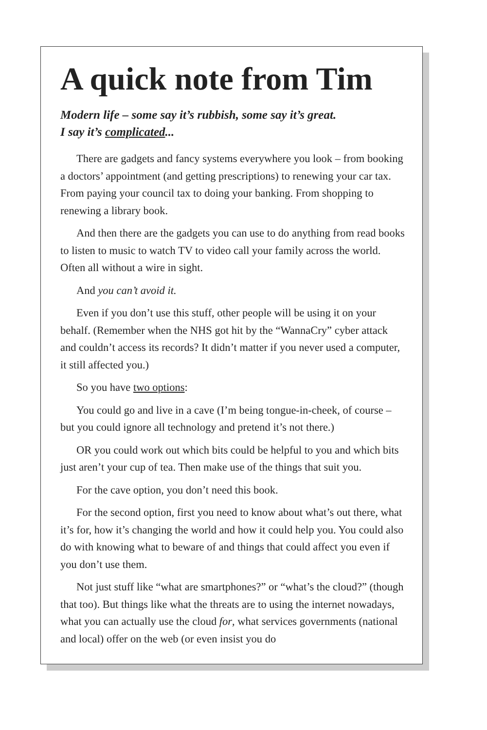A quick note from Tim
Modern life – some say it’s rubbish, some say it’s great.
I say it’s complicated...
There are gadgets and fancy systems everywhere you look – from booking a doctors’ appointment (and getting prescriptions) to renewing your car tax. From paying your council tax to doing your banking. From shopping to renewing a library book.
And then there are the gadgets you can use to do anything from read books to listen to music to watch TV to video call your family across the world. Often all without a wire in sight.
And you can’t avoid it.
Even if you don’t use this stuff, other people will be using it on your behalf. (Remember when the NHS got hit by the “WannaCry” cyber attack and couldn’t access its records? It didn’t matter if you never used a computer, it still affected you.)
So you have two options:
You could go and live in a cave (I’m being tongue-in-cheek, of course – but you could ignore all technology and pretend it’s not there.)
OR you could work out which bits could be helpful to you and which bits just aren’t your cup of tea. Then make use of the things that suit you.
For the cave option, you don’t need this book.
For the second option, first you need to know about what’s out there, what it’s for, how it’s changing the world and how it could help you. You could also do with knowing what to beware of and things that could affect you even if you don’t use them.
Not just stuff like “what are smartphones?” or “what’s the cloud?” (though that too). But things like what the threats are to using the internet nowadays, what you can actually use the cloud for, what services governments (national and local) offer on the web (or even insist you do